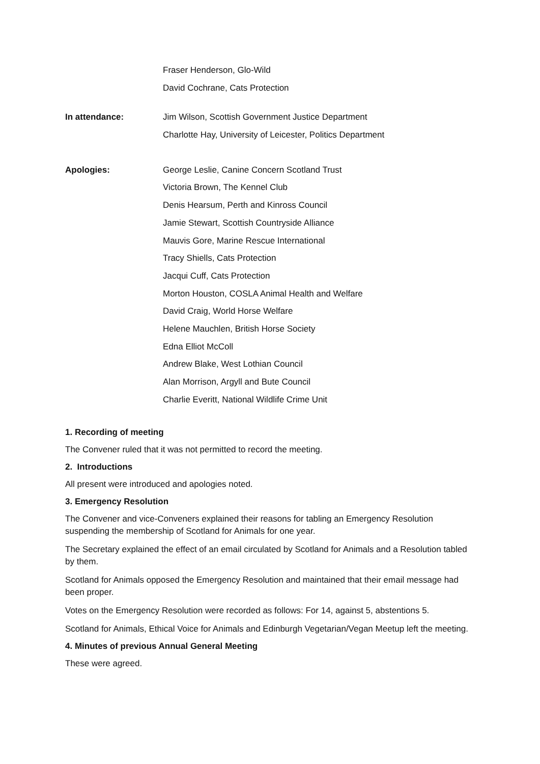Fraser Henderson, Glo-Wild
David Cochrane, Cats Protection
In attendance:
Jim Wilson, Scottish Government Justice Department
Charlotte Hay, University of Leicester, Politics Department
Apologies:
George Leslie, Canine Concern Scotland Trust
Victoria Brown, The Kennel Club
Denis Hearsum, Perth and Kinross Council
Jamie Stewart, Scottish Countryside Alliance
Mauvis Gore, Marine Rescue International
Tracy Shiells, Cats Protection
Jacqui Cuff, Cats Protection
Morton Houston, COSLA Animal Health and Welfare
David Craig, World Horse Welfare
Helene Mauchlen, British Horse Society
Edna Elliot McColl
Andrew Blake, West Lothian Council
Alan Morrison, Argyll and Bute Council
Charlie Everitt, National Wildlife Crime Unit
1. Recording of meeting
The Convener ruled that it was not permitted to record the meeting.
2. Introductions
All present were introduced and apologies noted.
3. Emergency Resolution
The Convener and vice-Conveners explained their reasons for tabling an Emergency Resolution suspending the membership of Scotland for Animals for one year.
The Secretary explained the effect of an email circulated by Scotland for Animals and a Resolution tabled by them.
Scotland for Animals opposed the Emergency Resolution and maintained that their email message had been proper.
Votes on the Emergency Resolution were recorded as follows: For 14, against 5, abstentions 5.
Scotland for Animals, Ethical Voice for Animals and Edinburgh Vegetarian/Vegan Meetup left the meeting.
4. Minutes of previous Annual General Meeting
These were agreed.